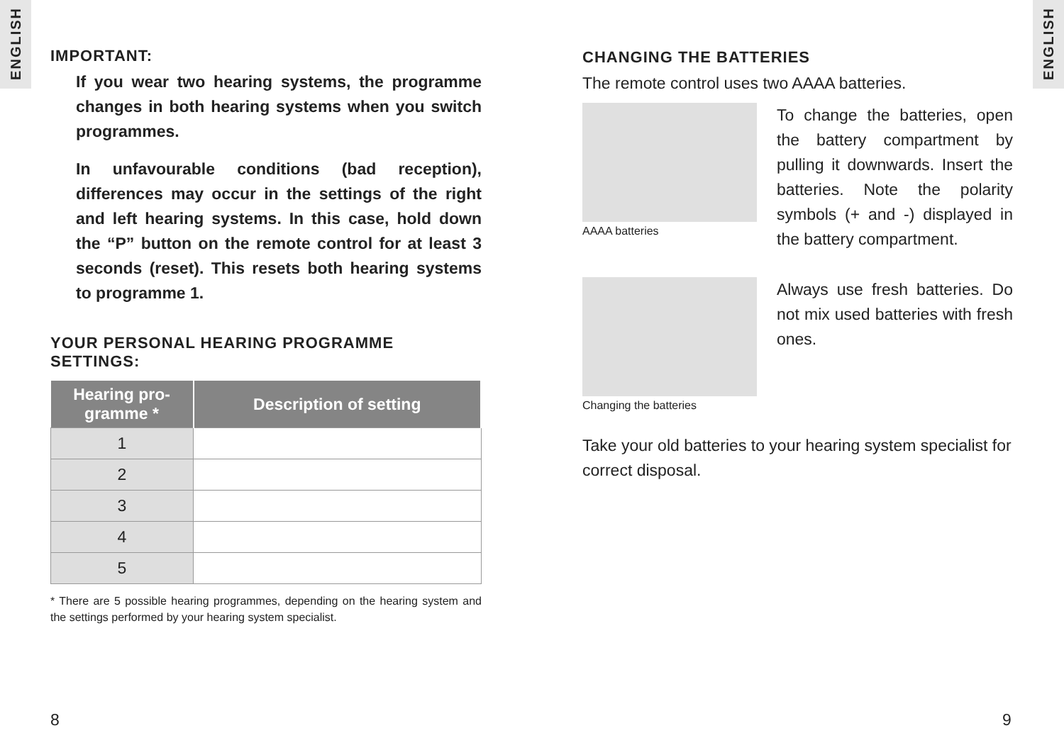ENGLISH
ENGLISH
IMPORTANT:
If you wear two hearing systems, the programme changes in both hearing systems when you switch programmes.
In unfavourable conditions (bad reception), differences may occur in the settings of the right and left hearing systems. In this case, hold down the “P” button on the remote control for at least 3 seconds (reset). This resets both hearing systems to programme 1.
YOUR PERSONAL HEARING PROGRAMME SETTINGS:
| Hearing pro- gramme * | Description of setting |
| --- | --- |
| 1 | |
| 2 | |
| 3 | |
| 4 | |
| 5 | |
* There are 5 possible hearing programmes, depending on the hearing system and the settings performed by your hearing system specialist.
CHANGING THE BATTERIES
The remote control uses two AAAA batteries.
AAAA batteries
To change the batteries, open the battery compartment by pulling it downwards. Insert the batteries. Note the polarity symbols (+ and -) displayed in the battery compartment.
Changing the batteries
Always use fresh batteries. Do not mix used batteries with fresh ones.
Take your old batteries to your hearing system specialist for correct disposal.
8 9